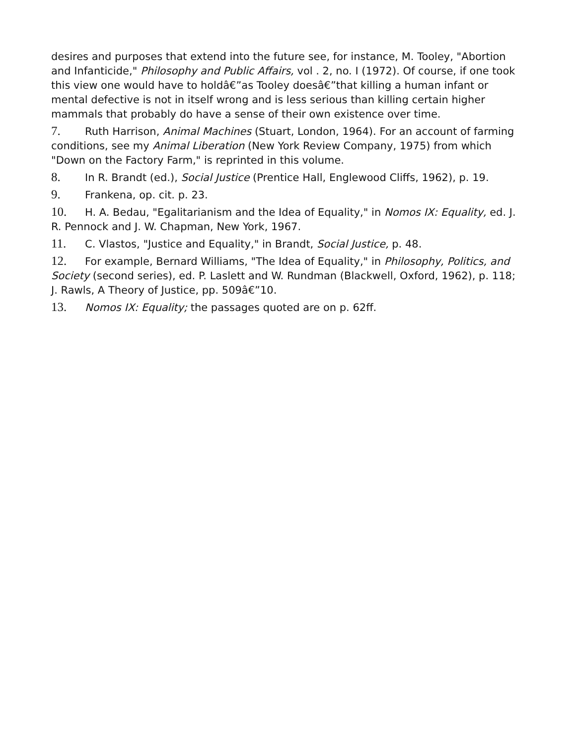desires and purposes that extend into the future see, for instance, M. Tooley, "Abortion and Infanticide," Philosophy and Public Affairs, vol . 2, no. I (1972). Of course, if one took this view one would have to holdâ€”as Tooley doesâ€”that killing a human infant or mental defective is not in itself wrong and is less serious than killing certain higher mammals that probably do have a sense of their own existence over time.
7. Ruth Harrison, Animal Machines (Stuart, London, 1964). For an account of farming conditions, see my Animal Liberation (New York Review Company, 1975) from which "Down on the Factory Farm," is reprinted in this volume.
8. In R. Brandt (ed.), Social Justice (Prentice Hall, Englewood Cliffs, 1962), p. 19.
9. Frankena, op. cit. p. 23.
10. H. A. Bedau, "Egalitarianism and the Idea of Equality," in Nomos IX: Equality, ed. J. R. Pennock and J. W. Chapman, New York, 1967.
11. C. Vlastos, "Justice and Equality," in Brandt, Social Justice, p. 48.
12. For example, Bernard Williams, "The Idea of Equality," in Philosophy, Politics, and Society (second series), ed. P. Laslett and W. Rundman (Blackwell, Oxford, 1962), p. 118; J. Rawls, A Theory of Justice, pp. 509â€”10.
13. Nomos IX: Equality; the passages quoted are on p. 62ff.